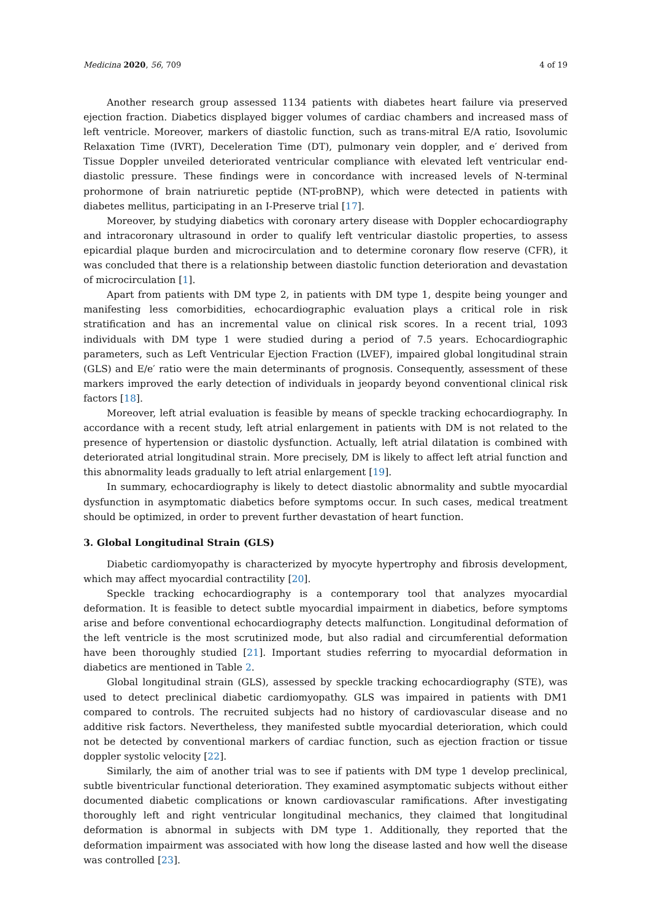Medicina 2020, 56, 709 4 of 19
Another research group assessed 1134 patients with diabetes heart failure via preserved ejection fraction. Diabetics displayed bigger volumes of cardiac chambers and increased mass of left ventricle. Moreover, markers of diastolic function, such as trans-mitral E/A ratio, Isovolumic Relaxation Time (IVRT), Deceleration Time (DT), pulmonary vein doppler, and e′ derived from Tissue Doppler unveiled deteriorated ventricular compliance with elevated left ventricular end-diastolic pressure. These findings were in concordance with increased levels of N-terminal prohormone of brain natriuretic peptide (NT-proBNP), which were detected in patients with diabetes mellitus, participating in an I-Preserve trial [17].
Moreover, by studying diabetics with coronary artery disease with Doppler echocardiography and intracoronary ultrasound in order to qualify left ventricular diastolic properties, to assess epicardial plaque burden and microcirculation and to determine coronary flow reserve (CFR), it was concluded that there is a relationship between diastolic function deterioration and devastation of microcirculation [1].
Apart from patients with DM type 2, in patients with DM type 1, despite being younger and manifesting less comorbidities, echocardiographic evaluation plays a critical role in risk stratification and has an incremental value on clinical risk scores. In a recent trial, 1093 individuals with DM type 1 were studied during a period of 7.5 years. Echocardiographic parameters, such as Left Ventricular Ejection Fraction (LVEF), impaired global longitudinal strain (GLS) and E/e′ ratio were the main determinants of prognosis. Consequently, assessment of these markers improved the early detection of individuals in jeopardy beyond conventional clinical risk factors [18].
Moreover, left atrial evaluation is feasible by means of speckle tracking echocardiography. In accordance with a recent study, left atrial enlargement in patients with DM is not related to the presence of hypertension or diastolic dysfunction. Actually, left atrial dilatation is combined with deteriorated atrial longitudinal strain. More precisely, DM is likely to affect left atrial function and this abnormality leads gradually to left atrial enlargement [19].
In summary, echocardiography is likely to detect diastolic abnormality and subtle myocardial dysfunction in asymptomatic diabetics before symptoms occur. In such cases, medical treatment should be optimized, in order to prevent further devastation of heart function.
3. Global Longitudinal Strain (GLS)
Diabetic cardiomyopathy is characterized by myocyte hypertrophy and fibrosis development, which may affect myocardial contractility [20].
Speckle tracking echocardiography is a contemporary tool that analyzes myocardial deformation. It is feasible to detect subtle myocardial impairment in diabetics, before symptoms arise and before conventional echocardiography detects malfunction. Longitudinal deformation of the left ventricle is the most scrutinized mode, but also radial and circumferential deformation have been thoroughly studied [21]. Important studies referring to myocardial deformation in diabetics are mentioned in Table 2.
Global longitudinal strain (GLS), assessed by speckle tracking echocardiography (STE), was used to detect preclinical diabetic cardiomyopathy. GLS was impaired in patients with DM1 compared to controls. The recruited subjects had no history of cardiovascular disease and no additive risk factors. Nevertheless, they manifested subtle myocardial deterioration, which could not be detected by conventional markers of cardiac function, such as ejection fraction or tissue doppler systolic velocity [22].
Similarly, the aim of another trial was to see if patients with DM type 1 develop preclinical, subtle biventricular functional deterioration. They examined asymptomatic subjects without either documented diabetic complications or known cardiovascular ramifications. After investigating thoroughly left and right ventricular longitudinal mechanics, they claimed that longitudinal deformation is abnormal in subjects with DM type 1. Additionally, they reported that the deformation impairment was associated with how long the disease lasted and how well the disease was controlled [23].